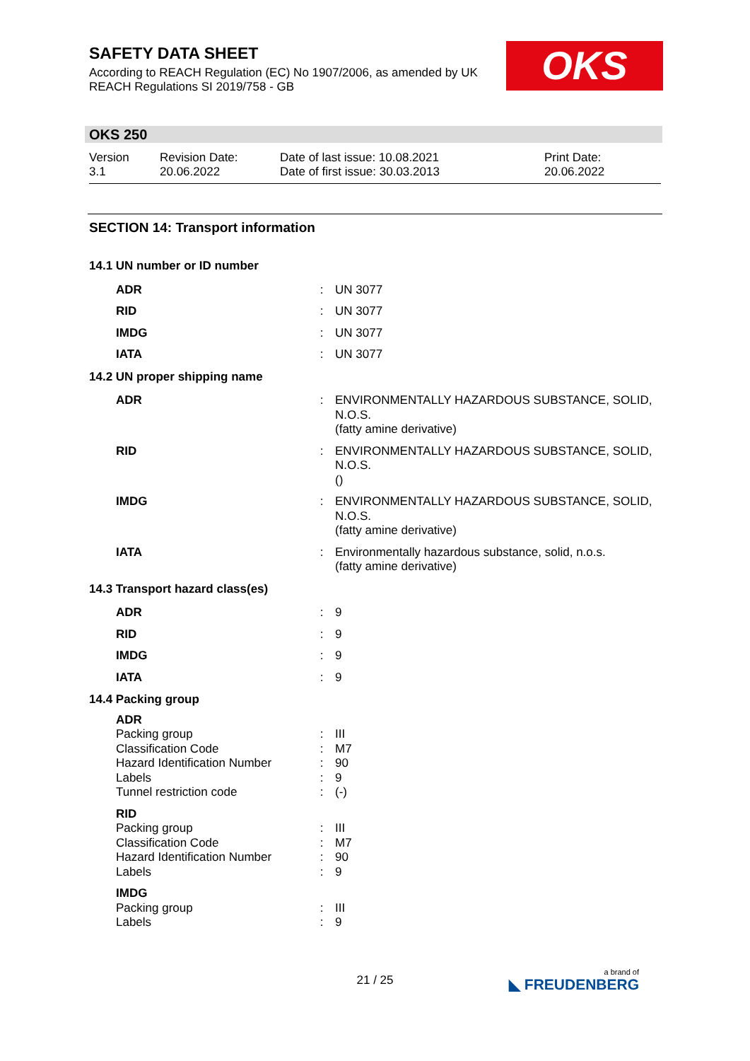SAFETY DATA SHEET
According to REACH Regulation (EC) No 1907/2006, as amended by UK REACH Regulations SI 2019/758 - GB
OKS
OKS 250
Version
3.1
Revision Date:
20.06.2022
Date of last issue: 10.08.2021
Date of first issue: 30.03.2013
Print Date:
20.06.2022
SECTION 14: Transport information
| 14.1 UN number or ID number | | |
| ADR | : | UN 3077 |
| RID | : | UN 3077 |
| IMDG | : | UN 3077 |
| IATA | : | UN 3077 |
| 14.2 UN proper shipping name | | |
| ADR | : | ENVIRONMENTALLY HAZARDOUS SUBSTANCE, SOLID, N.O.S. (fatty amine derivative) |
| RID | : | ENVIRONMENTALLY HAZARDOUS SUBSTANCE, SOLID, N.O.S. () |
| IMDG | : | ENVIRONMENTALLY HAZARDOUS SUBSTANCE, SOLID, N.O.S. (fatty amine derivative) |
| IATA | : | Environmentally hazardous substance, solid, n.o.s. (fatty amine derivative) |
| 14.3 Transport hazard class(es) | | |
| ADR | : | 9 |
| RID | : | 9 |
| IMDG | : | 9 |
| IATA | : | 9 |
| 14.4 Packing group | | |
| ADR | | |
| Packing group | : | III |
| Classification Code | : | M7 |
| Hazard Identification Number | : | 90 |
| Labels | : | 9 |
| Tunnel restriction code | : | (-) |
| RID | | |
| Packing group | : | III |
| Classification Code | : | M7 |
| Hazard Identification Number | : | 90 |
| Labels | : | 9 |
| IMDG | | |
| Packing group | : | III |
| Labels | : | 9 |
21 / 25 a brand of
◣ FREUDENBERG